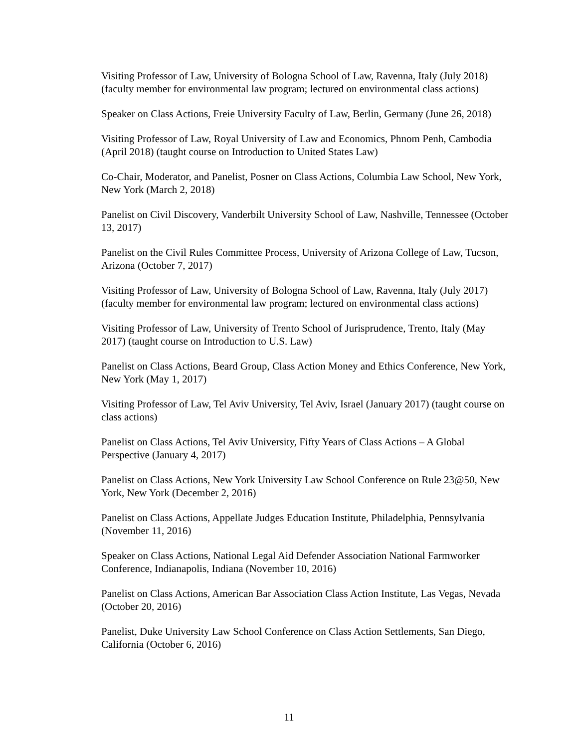Visiting Professor of Law, University of Bologna School of Law, Ravenna, Italy (July 2018) (faculty member for environmental law program; lectured on environmental class actions)
Speaker on Class Actions, Freie University Faculty of Law, Berlin, Germany (June 26, 2018)
Visiting Professor of Law, Royal University of Law and Economics, Phnom Penh, Cambodia (April 2018) (taught course on Introduction to United States Law)
Co-Chair, Moderator, and Panelist, Posner on Class Actions, Columbia Law School, New York, New York (March 2, 2018)
Panelist on Civil Discovery, Vanderbilt University School of Law, Nashville, Tennessee (October 13, 2017)
Panelist on the Civil Rules Committee Process, University of Arizona College of Law, Tucson, Arizona (October 7, 2017)
Visiting Professor of Law, University of Bologna School of Law, Ravenna, Italy (July 2017) (faculty member for environmental law program; lectured on environmental class actions)
Visiting Professor of Law, University of Trento School of Jurisprudence, Trento, Italy (May 2017) (taught course on Introduction to U.S. Law)
Panelist on Class Actions, Beard Group, Class Action Money and Ethics Conference, New York, New York (May 1, 2017)
Visiting Professor of Law, Tel Aviv University, Tel Aviv, Israel (January 2017) (taught course on class actions)
Panelist on Class Actions, Tel Aviv University, Fifty Years of Class Actions – A Global Perspective (January 4, 2017)
Panelist on Class Actions, New York University Law School Conference on Rule 23@50, New York, New York (December 2, 2016)
Panelist on Class Actions, Appellate Judges Education Institute, Philadelphia, Pennsylvania (November 11, 2016)
Speaker on Class Actions, National Legal Aid Defender Association National Farmworker Conference, Indianapolis, Indiana (November 10, 2016)
Panelist on Class Actions, American Bar Association Class Action Institute, Las Vegas, Nevada (October 20, 2016)
Panelist, Duke University Law School Conference on Class Action Settlements, San Diego, California (October 6, 2016)
11